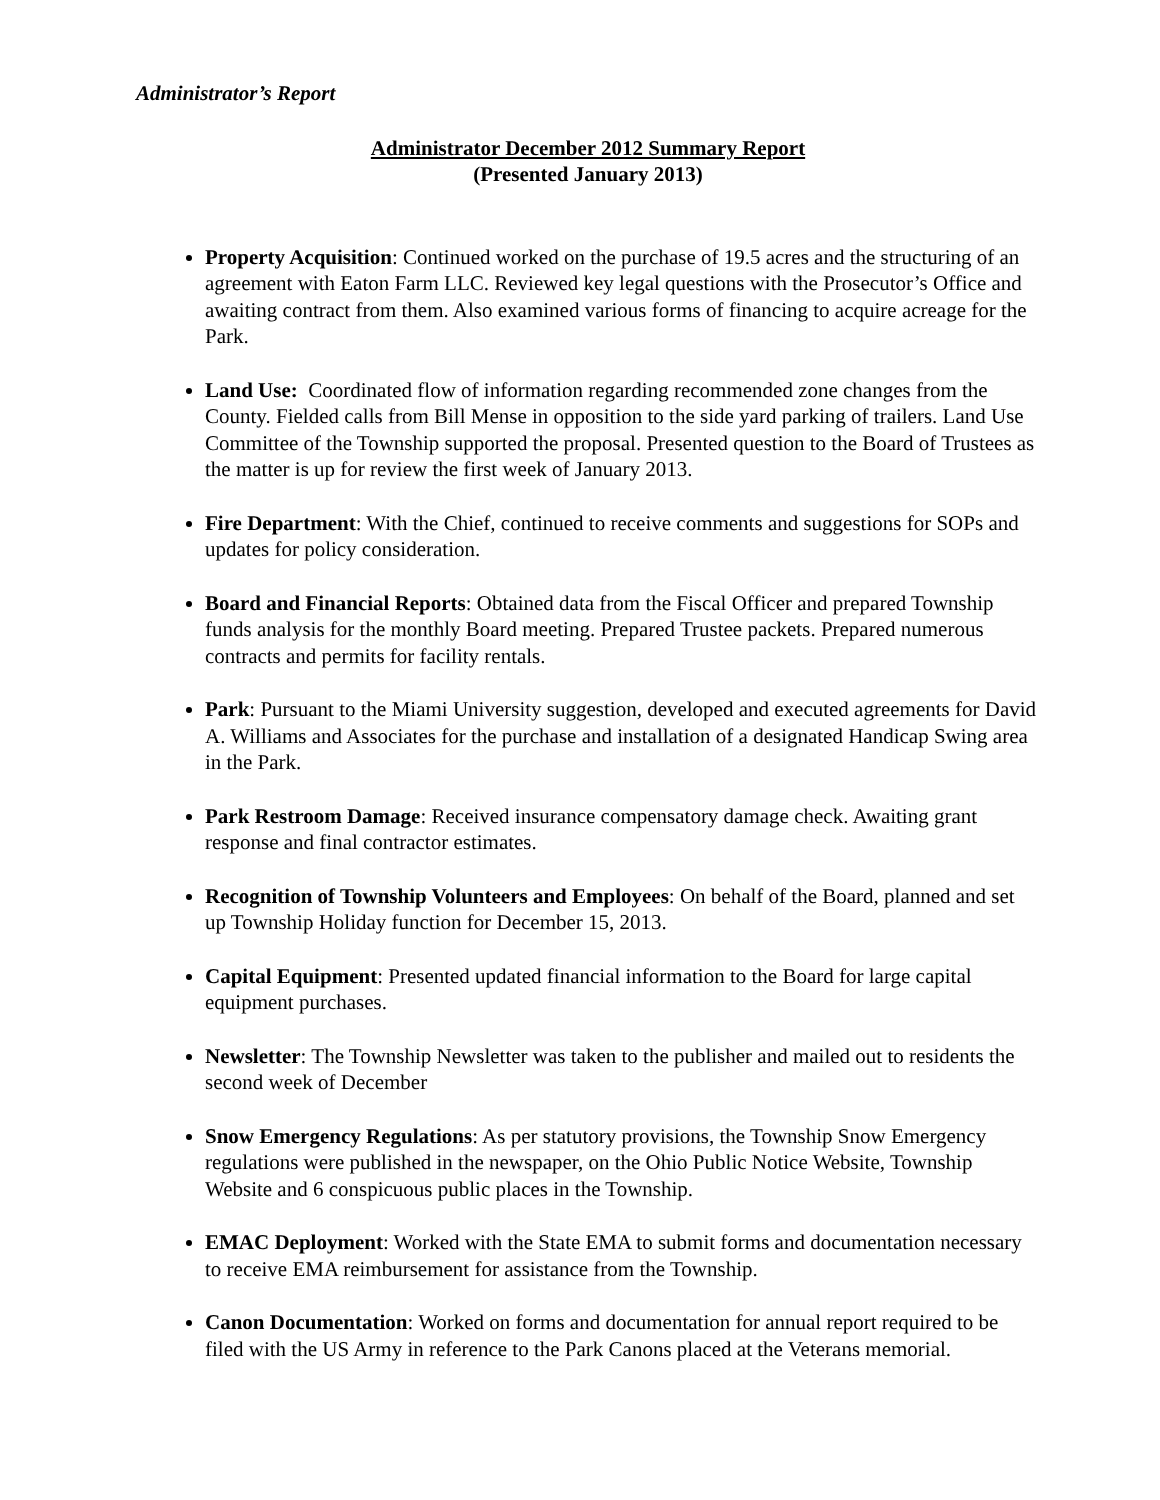Administrator’s Report
Administrator December 2012 Summary Report
(Presented January 2013)
Property Acquisition: Continued worked on the purchase of 19.5 acres and the structuring of an agreement with Eaton Farm LLC. Reviewed key legal questions with the Prosecutor’s Office and awaiting contract from them. Also examined various forms of financing to acquire acreage for the Park.
Land Use: Coordinated flow of information regarding recommended zone changes from the County. Fielded calls from Bill Mense in opposition to the side yard parking of trailers. Land Use Committee of the Township supported the proposal. Presented question to the Board of Trustees as the matter is up for review the first week of January 2013.
Fire Department: With the Chief, continued to receive comments and suggestions for SOPs and updates for policy consideration.
Board and Financial Reports: Obtained data from the Fiscal Officer and prepared Township funds analysis for the monthly Board meeting. Prepared Trustee packets. Prepared numerous contracts and permits for facility rentals.
Park: Pursuant to the Miami University suggestion, developed and executed agreements for David A. Williams and Associates for the purchase and installation of a designated Handicap Swing area in the Park.
Park Restroom Damage: Received insurance compensatory damage check. Awaiting grant response and final contractor estimates.
Recognition of Township Volunteers and Employees: On behalf of the Board, planned and set up Township Holiday function for December 15, 2013.
Capital Equipment: Presented updated financial information to the Board for large capital equipment purchases.
Newsletter: The Township Newsletter was taken to the publisher and mailed out to residents the second week of December
Snow Emergency Regulations: As per statutory provisions, the Township Snow Emergency regulations were published in the newspaper, on the Ohio Public Notice Website, Township Website and 6 conspicuous public places in the Township.
EMAC Deployment: Worked with the State EMA to submit forms and documentation necessary to receive EMA reimbursement for assistance from the Township.
Canon Documentation: Worked on forms and documentation for annual report required to be filed with the US Army in reference to the Park Canons placed at the Veterans memorial.